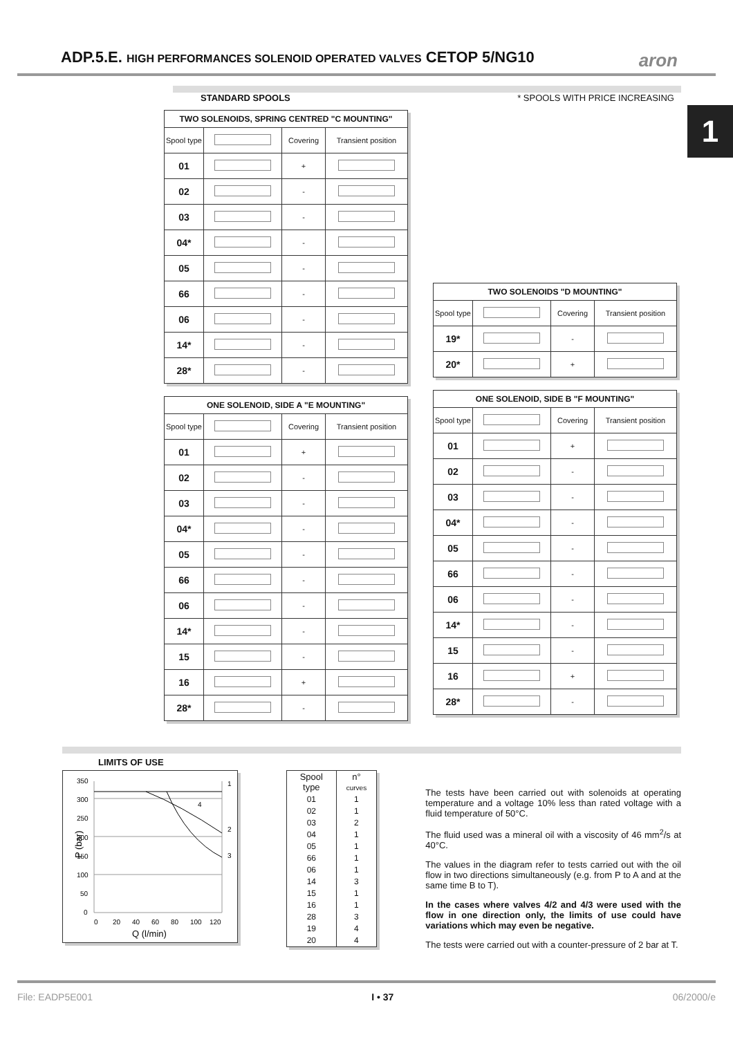ADP.5.E. HIGH PERFORMANCES SOLENOID OPERATED VALVES CETOP 5/NG10
aron
1
STANDARD SPOOLS * SPOOLS WITH PRICE INCREASING
| TWO SOLENOIDS, SPRING CENTRED "C MOUNTING" | | | |
| --- | --- | --- | --- |
| Spool type | | Covering | Transient position |
| 01 | | + | |
| 02 | | - | |
| 03 | | - | |
| 04* | | - | |
| 05 | | - | |
| 66 | | - | |
| 06 | | - | |
| 14* | | - | |
| 28* | | - | |
| ONE SOLENOID, SIDE A "E MOUNTING" | | | |
| --- | --- | --- | --- |
| Spool type | | Covering | Transient position |
| 01 | | + | |
| 02 | | - | |
| 03 | | - | |
| 04* | | - | |
| 05 | | - | |
| 66 | | - | |
| 06 | | - | |
| 14* | | - | |
| 15 | | - | |
| 16 | | + | |
| 28* | | - | |
| TWO SOLENOIDS "D MOUNTING" | | | |
| --- | --- | --- | --- |
| Spool type | | Covering | Transient position |
| 19* | | - | |
| 20* | | + | |
| ONE SOLENOID, SIDE B "F MOUNTING" | | | |
| --- | --- | --- | --- |
| Spool type | | Covering | Transient position |
| 01 | | + | |
| 02 | | - | |
| 03 | | - | |
| 04* | | - | |
| 05 | | - | |
| 66 | | - | |
| 06 | | - | |
| 14* | | - | |
| 15 | | - | |
| 16 | | + | |
| 28* | | - | |
LIMITS OF USE
350
300
250
200
150
100
50
0
1
2
3
4
0
20
40
60
80
100
120
Q (l/min)
P (bar)
| Spool type | n° curves |
| --- | --- |
| 01 | 1 |
| 02 | 1 |
| 03 | 2 |
| 04 | 1 |
| 05 | 1 |
| 66 | 1 |
| 06 | 1 |
| 14 | 3 |
| 15 | 1 |
| 16 | 1 |
| 28 | 3 |
| 19 | 4 |
| 20 | 4 |
The tests have been carried out with solenoids at operating temperature and a voltage 10% less than rated voltage with a fluid temperature of 50°C.
The fluid used was a mineral oil with a viscosity of 46 mm<sup>2</sup>/s at 40°C.
The values in the diagram refer to tests carried out with the oil flow in two directions simultaneously (e.g. from P to A and at the same time B to T).
In the cases where valves 4/2 and 4/3 were used with the flow in one direction only, the limits of use could have variations which may even be negative.
The tests were carried out with a counter-pressure of 2 bar at T.
File: EADP5E001 I • 37 06/2000/e